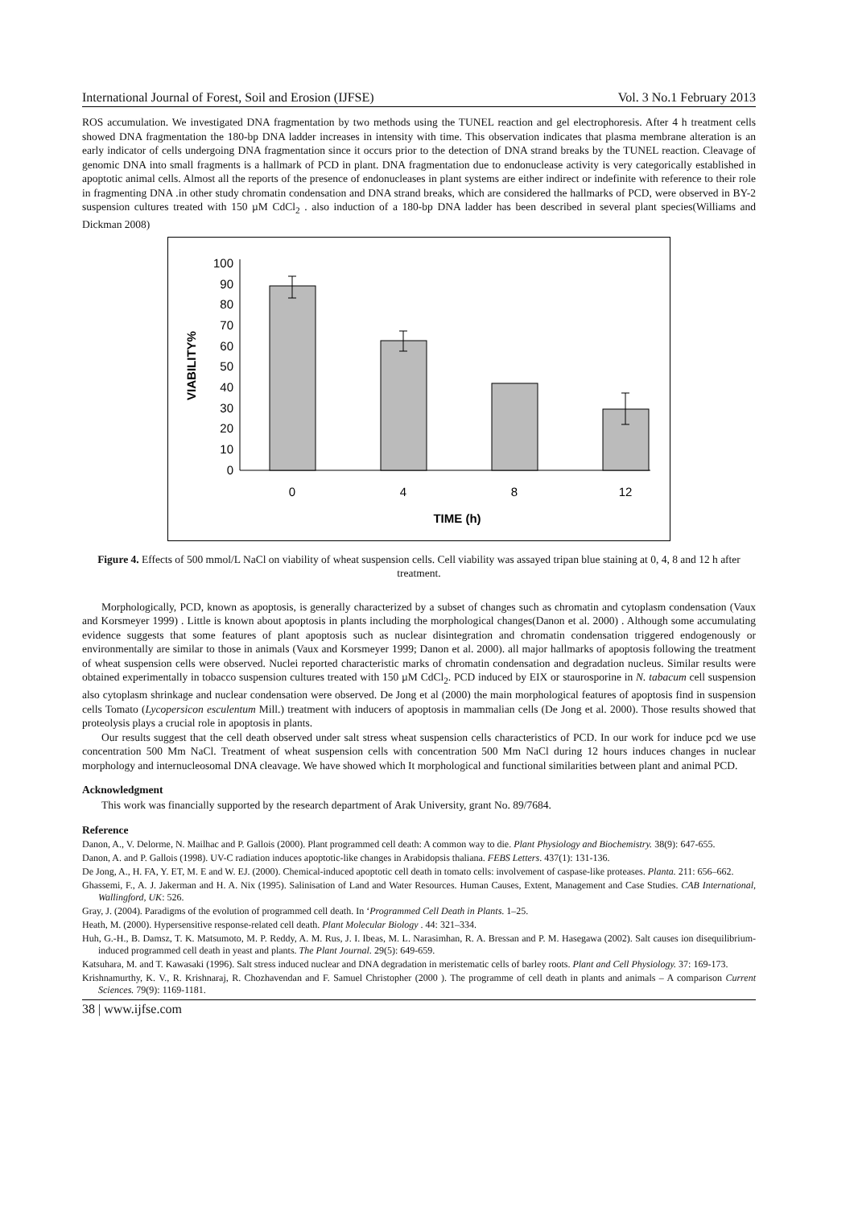International Journal of Forest, Soil and Erosion (IJFSE) Vol. 3 No.1 February 2013
ROS accumulation. We investigated DNA fragmentation by two methods using the TUNEL reaction and gel electrophoresis. After 4 h treatment cells showed DNA fragmentation the 180-bp DNA ladder increases in intensity with time. This observation indicates that plasma membrane alteration is an early indicator of cells undergoing DNA fragmentation since it occurs prior to the detection of DNA strand breaks by the TUNEL reaction. Cleavage of genomic DNA into small fragments is a hallmark of PCD in plant. DNA fragmentation due to endonuclease activity is very categorically established in apoptotic animal cells. Almost all the reports of the presence of endonucleases in plant systems are either indirect or indefinite with reference to their role in fragmenting DNA .in other study chromatin condensation and DNA strand breaks, which are considered the hallmarks of PCD, were observed in BY-2 suspension cultures treated with 150 µM CdCl<sub>2</sub> . also induction of a 180-bp DNA ladder has been described in several plant species(Williams and Dickman 2008)
0
10
20
30
40
50
60
70
80
90
100
0
4
8
12
TIME (h)
VIABILITY%
Figure 4. Effects of 500 mmol/L NaCl on viability of wheat suspension cells. Cell viability was assayed tripan blue staining at 0, 4, 8 and 12 h after treatment.
Morphologically, PCD, known as apoptosis, is generally characterized by a subset of changes such as chromatin and cytoplasm condensation (Vaux and Korsmeyer 1999) . Little is known about apoptosis in plants including the morphological changes(Danon et al. 2000) . Although some accumulating evidence suggests that some features of plant apoptosis such as nuclear disintegration and chromatin condensation triggered endogenously or environmentally are similar to those in animals (Vaux and Korsmeyer 1999; Danon et al. 2000). all major hallmarks of apoptosis following the treatment of wheat suspension cells were observed. Nuclei reported characteristic marks of chromatin condensation and degradation nucleus. Similar results were obtained experimentally in tobacco suspension cultures treated with 150 µM CdCl<sub>2</sub>. PCD induced by EIX or staurosporine in N. tabacum cell suspension also cytoplasm shrinkage and nuclear condensation were observed. De Jong et al (2000) the main morphological features of apoptosis find in suspension cells Tomato (Lycopersicon esculentum Mill.) treatment with inducers of apoptosis in mammalian cells (De Jong et al. 2000). Those results showed that proteolysis plays a crucial role in apoptosis in plants.
Our results suggest that the cell death observed under salt stress wheat suspension cells characteristics of PCD. In our work for induce pcd we use concentration 500 Mm NaCl. Treatment of wheat suspension cells with concentration 500 Mm NaCl during 12 hours induces changes in nuclear morphology and internucleosomal DNA cleavage. We have showed which It morphological and functional similarities between plant and animal PCD.
Acknowledgment
This work was financially supported by the research department of Arak University, grant No. 89/7684.
Reference
Danon, A., V. Delorme, N. Mailhac and P. Gallois (2000). Plant programmed cell death: A common way to die. Plant Physiology and Biochemistry. 38(9): 647-655.
Danon, A. and P. Gallois (1998). UV-C radiation induces apoptotic-like changes in Arabidopsis thaliana. FEBS Letters. 437(1): 131-136.
De Jong, A., H. FA, Y. ET, M. E and W. EJ. (2000). Chemical-induced apoptotic cell death in tomato cells: involvement of caspase-like proteases. Planta. 211: 656–662.
Ghassemi, F., A. J. Jakerman and H. A. Nix (1995). Salinisation of Land and Water Resources. Human Causes, Extent, Management and Case Studies. CAB International, Wallingford, UK: 526.
Gray, J. (2004). Paradigms of the evolution of programmed cell death. In ‘Programmed Cell Death in Plants. 1–25.
Heath, M. (2000). Hypersensitive response-related cell death. Plant Molecular Biology . 44: 321–334.
Huh, G.-H., B. Damsz, T. K. Matsumoto, M. P. Reddy, A. M. Rus, J. I. Ibeas, M. L. Narasimhan, R. A. Bressan and P. M. Hasegawa (2002). Salt causes ion disequilibrium-induced programmed cell death in yeast and plants. The Plant Journal. 29(5): 649-659.
Katsuhara, M. and T. Kawasaki (1996). Salt stress induced nuclear and DNA degradation in meristematic cells of barley roots. Plant and Cell Physiology. 37: 169-173.
Krishnamurthy, K. V., R. Krishnaraj, R. Chozhavendan and F. Samuel Christopher (2000 ). The programme of cell death in plants and animals – A comparison Current Sciences. 79(9): 1169-1181.
38 | www.ijfse.com